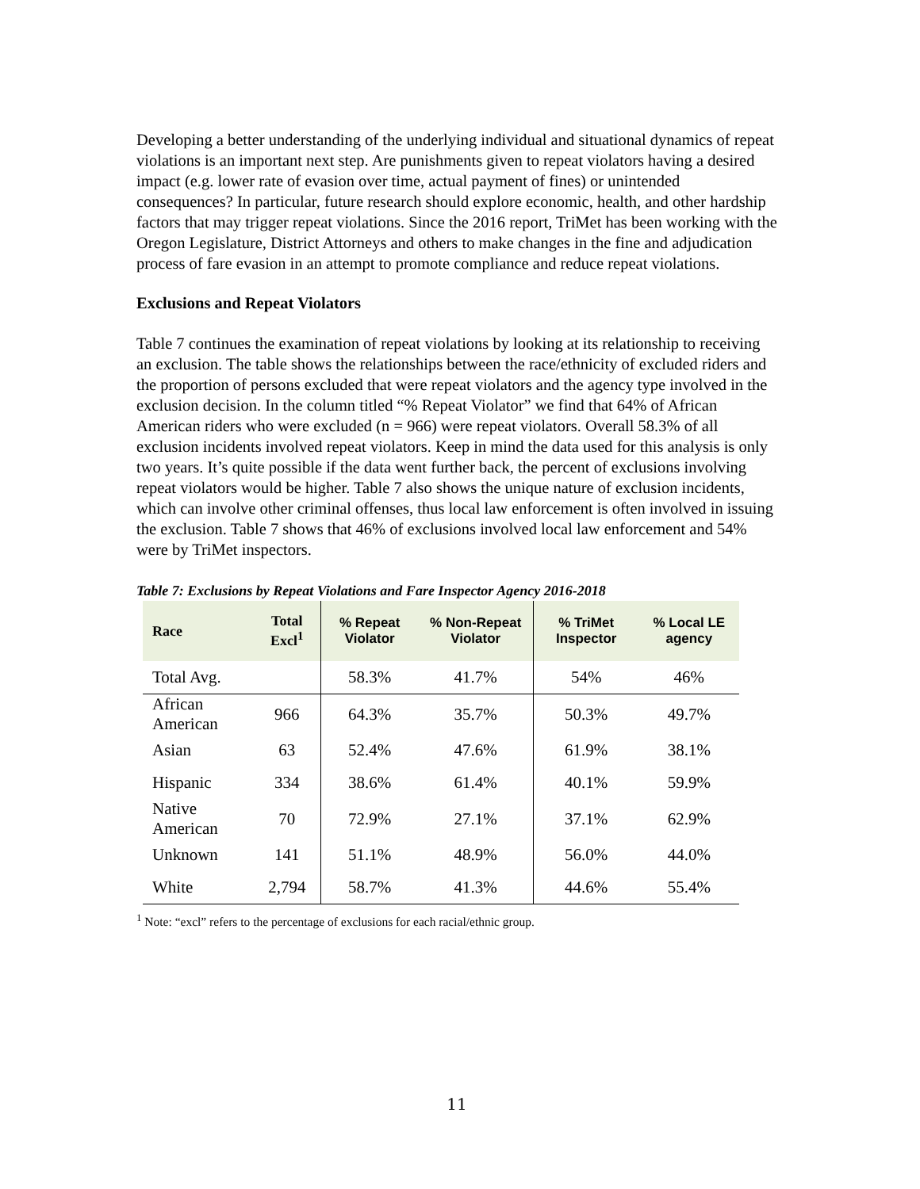Developing a better understanding of the underlying individual and situational dynamics of repeat violations is an important next step. Are punishments given to repeat violators having a desired impact (e.g. lower rate of evasion over time, actual payment of fines) or unintended consequences? In particular, future research should explore economic, health, and other hardship factors that may trigger repeat violations. Since the 2016 report, TriMet has been working with the Oregon Legislature, District Attorneys and others to make changes in the fine and adjudication process of fare evasion in an attempt to promote compliance and reduce repeat violations.
Exclusions and Repeat Violators
Table 7 continues the examination of repeat violations by looking at its relationship to receiving an exclusion. The table shows the relationships between the race/ethnicity of excluded riders and the proportion of persons excluded that were repeat violators and the agency type involved in the exclusion decision. In the column titled “% Repeat Violator” we find that 64% of African American riders who were excluded (n = 966) were repeat violators. Overall 58.3% of all exclusion incidents involved repeat violators. Keep in mind the data used for this analysis is only two years. It’s quite possible if the data went further back, the percent of exclusions involving repeat violators would be higher. Table 7 also shows the unique nature of exclusion incidents, which can involve other criminal offenses, thus local law enforcement is often involved in issuing the exclusion. Table 7 shows that 46% of exclusions involved local law enforcement and 54% were by TriMet inspectors.
Table 7: Exclusions by Repeat Violations and Fare Inspector Agency 2016-2018
| Race | Total Excl<sup>1</sup> | % Repeat Violator | % Non-Repeat Violator | % TriMet Inspector | % Local LE agency |
| --- | --- | --- | --- | --- | --- |
| Total Avg. | | 58.3% | 41.7% | 54% | 46% |
| African American | 966 | 64.3% | 35.7% | 50.3% | 49.7% |
| Asian | 63 | 52.4% | 47.6% | 61.9% | 38.1% |
| Hispanic | 334 | 38.6% | 61.4% | 40.1% | 59.9% |
| Native American | 70 | 72.9% | 27.1% | 37.1% | 62.9% |
| Unknown | 141 | 51.1% | 48.9% | 56.0% | 44.0% |
| White | 2,794 | 58.7% | 41.3% | 44.6% | 55.4% |
<sup>1</sup> Note: “excl” refers to the percentage of exclusions for each racial/ethnic group.
11